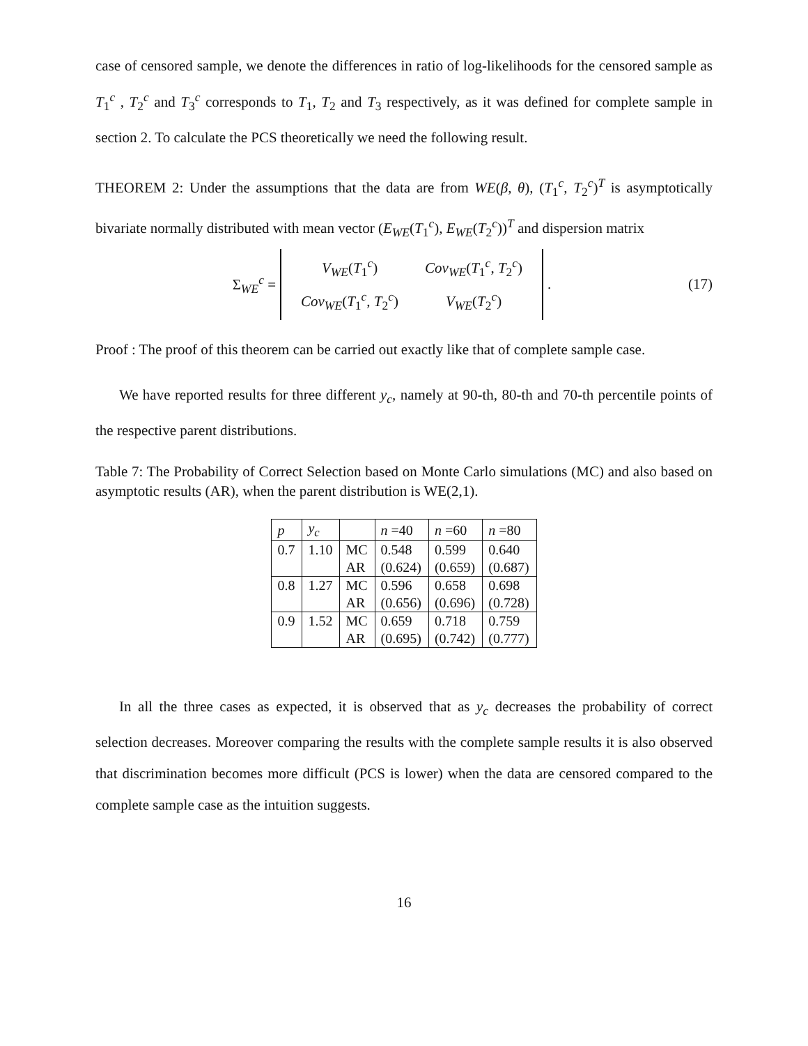case of censored sample, we denote the differences in ratio of log-likelihoods for the censored sample as T<sub>1</sub><sup>c</sup> , T<sub>2</sub><sup>c</sup> and T<sub>3</sub><sup>c</sup> corresponds to T<sub>1</sub>, T<sub>2</sub> and T<sub>3</sub> respectively, as it was defined for complete sample in section 2. To calculate the PCS theoretically we need the following result.
THEOREM 2: Under the assumptions that the data are from WE(β, θ), (T<sub>1</sub><sup>c</sup>, T<sub>2</sub><sup>c</sup>)<sup>T</sup> is asymptotically bivariate normally distributed with mean vector (E<sub>WE</sub>(T<sub>1</sub><sup>c</sup>), E<sub>WE</sub>(T<sub>2</sub><sup>c</sup>))<sup>T</sup> and dispersion matrix
Σ<sub>WE</sub><sup>c</sup> =
| V<sub>WE</sub> ( T<sub>1</sub><sup>c</sup>) | Cov<sub>WE</sub> ( T<sub>1</sub><sup>c</sup>, T<sub>2</sub><sup>c</sup>) |
| Cov<sub>WE</sub> ( T<sub>1</sub><sup>c</sup>, T<sub>2</sub><sup>c</sup>) | V<sub>WE</sub> ( T<sub>2</sub><sup>c</sup>) |
.
(17)
Proof : The proof of this theorem can be carried out exactly like that of complete sample case.
We have reported results for three different y<sub>c</sub>, namely at 90-th, 80-th and 70-th percentile points of the respective parent distributions.
Table 7: The Probability of Correct Selection based on Monte Carlo simulations (MC) and also based on asymptotic results (AR), when the parent distribution is WE(2,1).
| p | y<sub>c</sub> | | n =40 | n =60 | n =80 |
| --- | --- | --- | --- | --- | --- |
| 0.7 | 1.10 | MC | 0.548 | 0.599 | 0.640 |
| | | AR | (0.624) | (0.659) | (0.687) |
| 0.8 | 1.27 | MC | 0.596 | 0.658 | 0.698 |
| | | AR | (0.656) | (0.696) | (0.728) |
| 0.9 | 1.52 | MC | 0.659 | 0.718 | 0.759 |
| | | AR | (0.695) | (0.742) | (0.777) |
In all the three cases as expected, it is observed that as y<sub>c</sub> decreases the probability of correct selection decreases. Moreover comparing the results with the complete sample results it is also observed that discrimination becomes more difficult (PCS is lower) when the data are censored compared to the complete sample case as the intuition suggests.
16